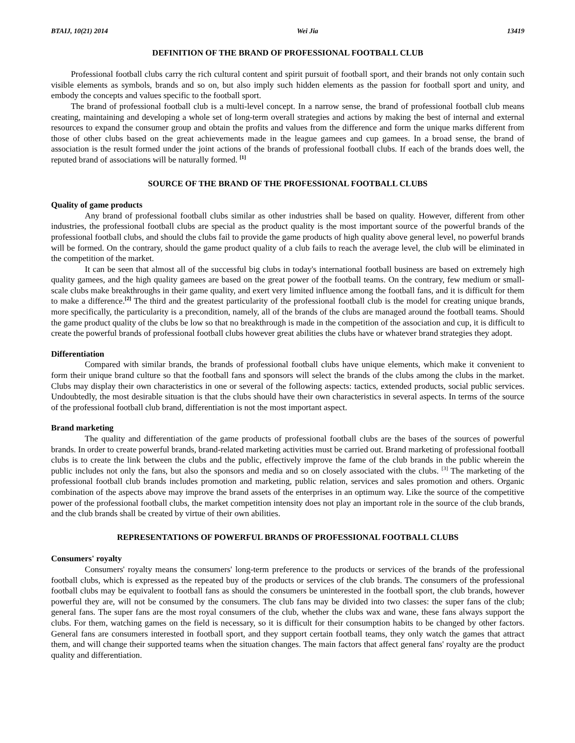BTAIJ, 10(21) 2014 Wei Jia 13419
DEFINITION OF THE BRAND OF PROFESSIONAL FOOTBALL CLUB
Professional football clubs carry the rich cultural content and spirit pursuit of football sport, and their brands not only contain such visible elements as symbols, brands and so on, but also imply such hidden elements as the passion for football sport and unity, and embody the concepts and values specific to the football sport.
The brand of professional football club is a multi-level concept. In a narrow sense, the brand of professional football club means creating, maintaining and developing a whole set of long-term overall strategies and actions by making the best of internal and external resources to expand the consumer group and obtain the profits and values from the difference and form the unique marks different from those of other clubs based on the great achievements made in the league gamees and cup gamees. In a broad sense, the brand of association is the result formed under the joint actions of the brands of professional football clubs. If each of the brands does well, the reputed brand of associations will be naturally formed. <sup>[1]</sup>
SOURCE OF THE BRAND OF THE PROFESSIONAL FOOTBALL CLUBS
Quality of game products
Any brand of professional football clubs similar as other industries shall be based on quality. However, different from other industries, the professional football clubs are special as the product quality is the most important source of the powerful brands of the professional football clubs, and should the clubs fail to provide the game products of high quality above general level, no powerful brands will be formed. On the contrary, should the game product quality of a club fails to reach the average level, the club will be eliminated in the competition of the market.
It can be seen that almost all of the successful big clubs in today's international football business are based on extremely high quality gamees, and the high quality gamees are based on the great power of the football teams. On the contrary, few medium or small-scale clubs make breakthroughs in their game quality, and exert very limited influence among the football fans, and it is difficult for them to make a difference.<sup>[2]</sup> The third and the greatest particularity of the professional football club is the model for creating unique brands, more specifically, the particularity is a precondition, namely, all of the brands of the clubs are managed around the football teams. Should the game product quality of the clubs be low so that no breakthrough is made in the competition of the association and cup, it is difficult to create the powerful brands of professional football clubs however great abilities the clubs have or whatever brand strategies they adopt.
Differentiation
Compared with similar brands, the brands of professional football clubs have unique elements, which make it convenient to form their unique brand culture so that the football fans and sponsors will select the brands of the clubs among the clubs in the market. Clubs may display their own characteristics in one or several of the following aspects: tactics, extended products, social public services. Undoubtedly, the most desirable situation is that the clubs should have their own characteristics in several aspects. In terms of the source of the professional football club brand, differentiation is not the most important aspect.
Brand marketing
The quality and differentiation of the game products of professional football clubs are the bases of the sources of powerful brands. In order to create powerful brands, brand-related marketing activities must be carried out. Brand marketing of professional football clubs is to create the link between the clubs and the public, effectively improve the fame of the club brands in the public wherein the public includes not only the fans, but also the sponsors and media and so on closely associated with the clubs. <sup>[3]</sup> The marketing of the professional football club brands includes promotion and marketing, public relation, services and sales promotion and others. Organic combination of the aspects above may improve the brand assets of the enterprises in an optimum way. Like the source of the competitive power of the professional football clubs, the market competition intensity does not play an important role in the source of the club brands, and the club brands shall be created by virtue of their own abilities.
REPRESENTATIONS OF POWERFUL BRANDS OF PROFESSIONAL FOOTBALL CLUBS
Consumers' royalty
Consumers' royalty means the consumers' long-term preference to the products or services of the brands of the professional football clubs, which is expressed as the repeated buy of the products or services of the club brands. The consumers of the professional football clubs may be equivalent to football fans as should the consumers be uninterested in the football sport, the club brands, however powerful they are, will not be consumed by the consumers. The club fans may be divided into two classes: the super fans of the club; general fans. The super fans are the most royal consumers of the club, whether the clubs wax and wane, these fans always support the clubs. For them, watching games on the field is necessary, so it is difficult for their consumption habits to be changed by other factors. General fans are consumers interested in football sport, and they support certain football teams, they only watch the games that attract them, and will change their supported teams when the situation changes. The main factors that affect general fans' royalty are the product quality and differentiation.